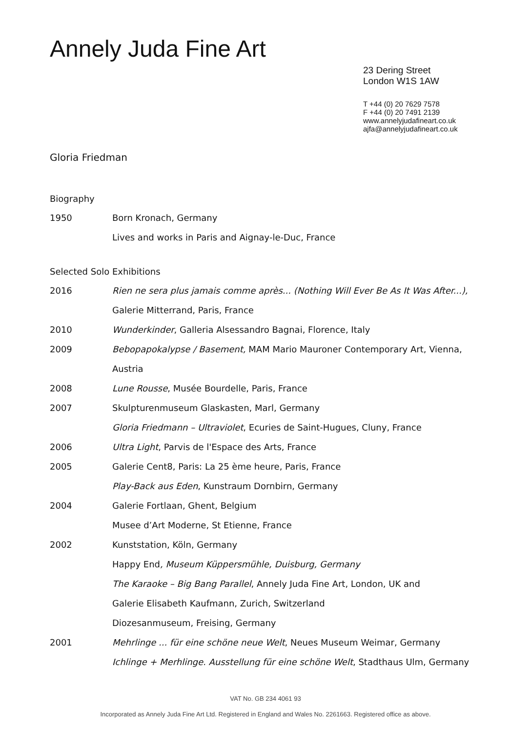Annely Juda Fine Art
23 Dering Street
London W1S 1AW
T +44 (0) 20 7629 7578
F +44 (0) 20 7491 2139
www.annelyjudafineart.co.uk
ajfa@annelyjudafineart.co.uk
Gloria Friedman
Biography
1950 Born Kronach, Germany
Lives and works in Paris and Aignay-le-Duc, France
Selected Solo Exhibitions
2016 Rien ne sera plus jamais comme après... (Nothing Will Ever Be As It Was After...),
Galerie Mitterrand, Paris, France
2010 Wunderkinder, Galleria Alsessandro Bagnai, Florence, Italy
2009 Bebopapokalypse / Basement, MAM Mario Mauroner Contemporary Art, Vienna,
Austria
2008 Lune Rousse, Musée Bourdelle, Paris, France
2007 Skulpturenmuseum Glaskasten, Marl, Germany
Gloria Friedmann – Ultraviolet, Ecuries de Saint-Hugues, Cluny, France
2006 Ultra Light, Parvis de l'Espace des Arts, France
2005 Galerie Cent8, Paris: La 25 ème heure, Paris, France
Play-Back aus Eden, Kunstraum Dornbirn, Germany
2004 Galerie Fortlaan, Ghent, Belgium
Musee d’Art Moderne, St Etienne, France
2002 Kunststation, Köln, Germany
Happy End, Museum Küppersmühle, Duisburg, Germany
The Karaoke – Big Bang Parallel, Annely Juda Fine Art, London, UK and
Galerie Elisabeth Kaufmann, Zurich, Switzerland
Diozesanmuseum, Freising, Germany
2001 Mehrlinge ... für eine schöne neue Welt, Neues Museum Weimar, Germany
Ichlinge + Merhlinge. Ausstellung für eine schöne Welt, Stadthaus Ulm, Germany
VAT No. GB 234 4061 93
Incorporated as Annely Juda Fine Art Ltd. Registered in England and Wales No. 2261663. Registered office as above.